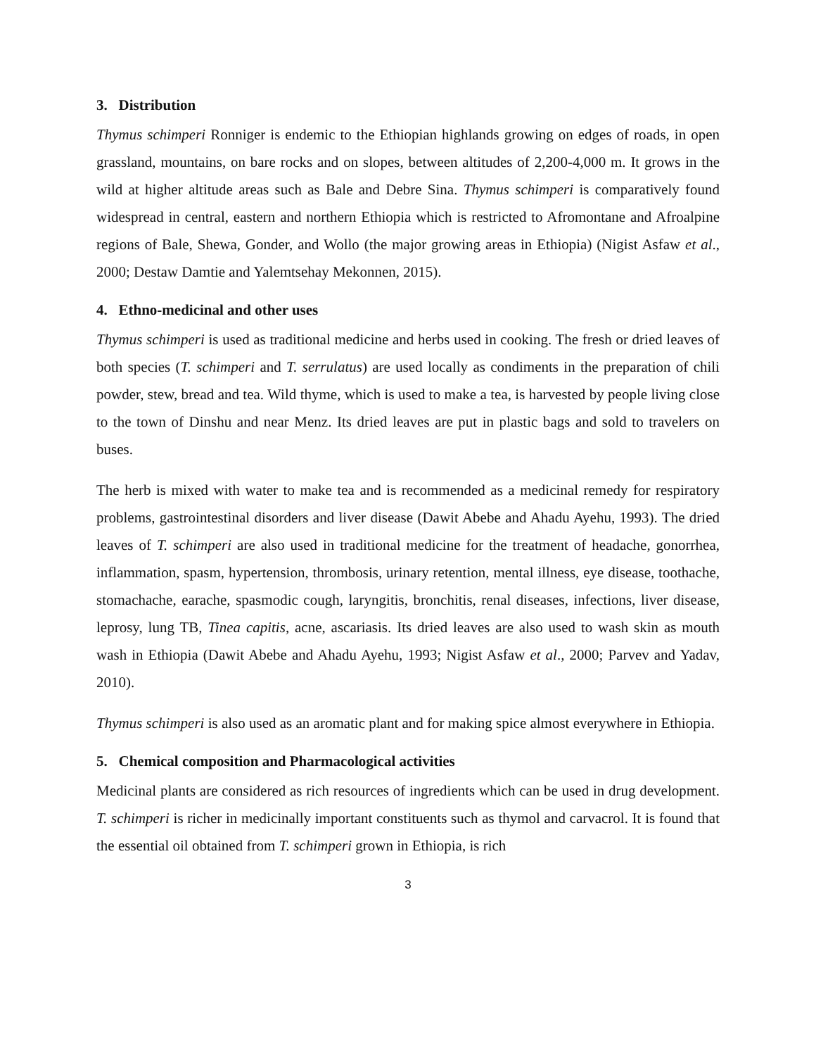3. Distribution
Thymus schimperi Ronniger is endemic to the Ethiopian highlands growing on edges of roads, in open grassland, mountains, on bare rocks and on slopes, between altitudes of 2,200-4,000 m. It grows in the wild at higher altitude areas such as Bale and Debre Sina. Thymus schimperi is comparatively found widespread in central, eastern and northern Ethiopia which is restricted to Afromontane and Afroalpine regions of Bale, Shewa, Gonder, and Wollo (the major growing areas in Ethiopia) (Nigist Asfaw et al., 2000; Destaw Damtie and Yalemtsehay Mekonnen, 2015).
4. Ethno-medicinal and other uses
Thymus schimperi is used as traditional medicine and herbs used in cooking. The fresh or dried leaves of both species (T. schimperi and T. serrulatus) are used locally as condiments in the preparation of chili powder, stew, bread and tea. Wild thyme, which is used to make a tea, is harvested by people living close to the town of Dinshu and near Menz. Its dried leaves are put in plastic bags and sold to travelers on buses.
The herb is mixed with water to make tea and is recommended as a medicinal remedy for respiratory problems, gastrointestinal disorders and liver disease (Dawit Abebe and Ahadu Ayehu, 1993). The dried leaves of T. schimperi are also used in traditional medicine for the treatment of headache, gonorrhea, inflammation, spasm, hypertension, thrombosis, urinary retention, mental illness, eye disease, toothache, stomachache, earache, spasmodic cough, laryngitis, bronchitis, renal diseases, infections, liver disease, leprosy, lung TB, Tinea capitis, acne, ascariasis. Its dried leaves are also used to wash skin as mouth wash in Ethiopia (Dawit Abebe and Ahadu Ayehu, 1993; Nigist Asfaw et al., 2000; Parvev and Yadav, 2010).
Thymus schimperi is also used as an aromatic plant and for making spice almost everywhere in Ethiopia.
5. Chemical composition and Pharmacological activities
Medicinal plants are considered as rich resources of ingredients which can be used in drug development. T. schimperi is richer in medicinally important constituents such as thymol and carvacrol. It is found that the essential oil obtained from T. schimperi grown in Ethiopia, is rich
3